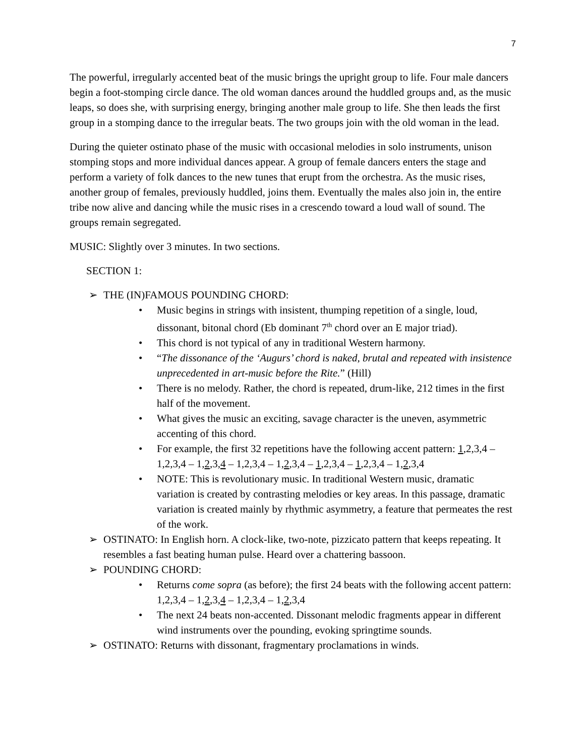7
The powerful, irregularly accented beat of the music brings the upright group to life. Four male dancers begin a foot-stomping circle dance. The old woman dances around the huddled groups and, as the music leaps, so does she, with surprising energy, bringing another male group to life. She then leads the first group in a stomping dance to the irregular beats. The two groups join with the old woman in the lead.
During the quieter ostinato phase of the music with occasional melodies in solo instruments, unison stomping stops and more individual dances appear. A group of female dancers enters the stage and perform a variety of folk dances to the new tunes that erupt from the orchestra. As the music rises, another group of females, previously huddled, joins them. Eventually the males also join in, the entire tribe now alive and dancing while the music rises in a crescendo toward a loud wall of sound. The groups remain segregated.
MUSIC: Slightly over 3 minutes. In two sections.
SECTION 1:
➢ THE (IN)FAMOUS POUNDING CHORD:
• Music begins in strings with insistent, thumping repetition of a single, loud, dissonant, bitonal chord (Eb dominant 7<sup>th</sup> chord over an E major triad).
• This chord is not typical of any in traditional Western harmony.
• “The dissonance of the ‘Augurs’ chord is naked, brutal and repeated with insistence unprecedented in art-music before the Rite.” (Hill)
• There is no melody. Rather, the chord is repeated, drum-like, 212 times in the first half of the movement.
• What gives the music an exciting, savage character is the uneven, asymmetric accenting of this chord.
• For example, the first 32 repetitions have the following accent pattern: 1,2,3,4 – 1,2,3,4 – 1,2,3,4 – 1,2,3,4 – 1,2,3,4 – 1,2,3,4 – 1,2,3,4 – 1,2,3,4
• NOTE: This is revolutionary music. In traditional Western music, dramatic variation is created by contrasting melodies or key areas. In this passage, dramatic variation is created mainly by rhythmic asymmetry, a feature that permeates the rest of the work.
➢ OSTINATO: In English horn. A clock-like, two-note, pizzicato pattern that keeps repeating. It resembles a fast beating human pulse. Heard over a chattering bassoon.
➢ POUNDING CHORD:
• Returns come sopra (as before); the first 24 beats with the following accent pattern: 1,2,3,4 – 1,2,3,4 – 1,2,3,4 – 1,2,3,4
• The next 24 beats non-accented. Dissonant melodic fragments appear in different wind instruments over the pounding, evoking springtime sounds.
➢ OSTINATO: Returns with dissonant, fragmentary proclamations in winds.